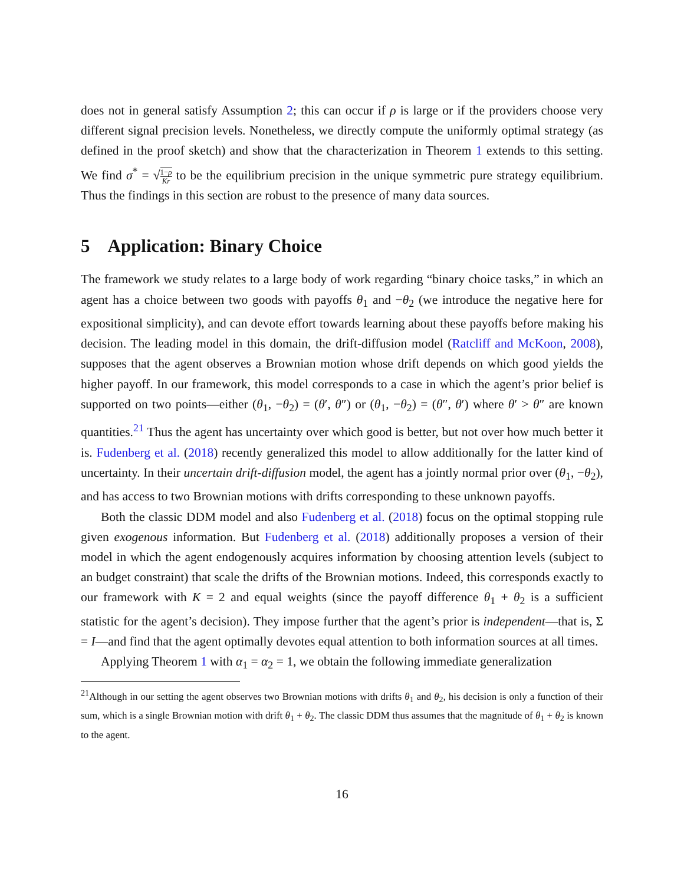does not in general satisfy Assumption 2; this can occur if ρ is large or if the providers choose very different signal precision levels. Nonetheless, we directly compute the uniformly optimal strategy (as defined in the proof sketch) and show that the characterization in Theorem 1 extends to this setting. We find σ<sup>*</sup> = √1−ρ Kr to be the equilibrium precision in the unique symmetric pure strategy equilibrium. Thus the findings in this section are robust to the presence of many data sources.
5 Application: Binary Choice
The framework we study relates to a large body of work regarding “binary choice tasks,” in which an agent has a choice between two goods with payoffs θ<sub>1</sub> and −θ<sub>2</sub> (we introduce the negative here for expositional simplicity), and can devote effort towards learning about these payoffs before making his decision. The leading model in this domain, the drift-diffusion model (Ratcliff and McKoon, 2008), supposes that the agent observes a Brownian motion whose drift depends on which good yields the higher payoff. In our framework, this model corresponds to a case in which the agent’s prior belief is supported on two points—either (θ<sub>1</sub>, −θ<sub>2</sub>) = (θ′, θ″) or (θ<sub>1</sub>, −θ<sub>2</sub>) = (θ″, θ′) where θ′ > θ″ are known quantities.<sup>21</sup> Thus the agent has uncertainty over which good is better, but not over how much better it is. Fudenberg et al. (2018) recently generalized this model to allow additionally for the latter kind of uncertainty. In their uncertain drift-diffusion model, the agent has a jointly normal prior over (θ<sub>1</sub>, −θ<sub>2</sub>), and has access to two Brownian motions with drifts corresponding to these unknown payoffs.
Both the classic DDM model and also Fudenberg et al. (2018) focus on the optimal stopping rule given exogenous information. But Fudenberg et al. (2018) additionally proposes a version of their model in which the agent endogenously acquires information by choosing attention levels (subject to an budget constraint) that scale the drifts of the Brownian motions. Indeed, this corresponds exactly to our framework with K = 2 and equal weights (since the payoff difference θ<sub>1</sub> + θ<sub>2</sub> is a sufficient statistic for the agent’s decision). They impose further that the agent’s prior is independent—that is, Σ = I—and find that the agent optimally devotes equal attention to both information sources at all times.
Applying Theorem 1 with α<sub>1</sub> = α<sub>2</sub> = 1, we obtain the following immediate generalization
<sup>21</sup> Although in our setting the agent observes two Brownian motions with drifts θ<sub>1</sub> and θ<sub>2</sub>, his decision is only a function of their sum, which is a single Brownian motion with drift θ<sub>1</sub> + θ<sub>2</sub>. The classic DDM thus assumes that the magnitude of θ<sub>1</sub> + θ<sub>2</sub> is known to the agent.
16